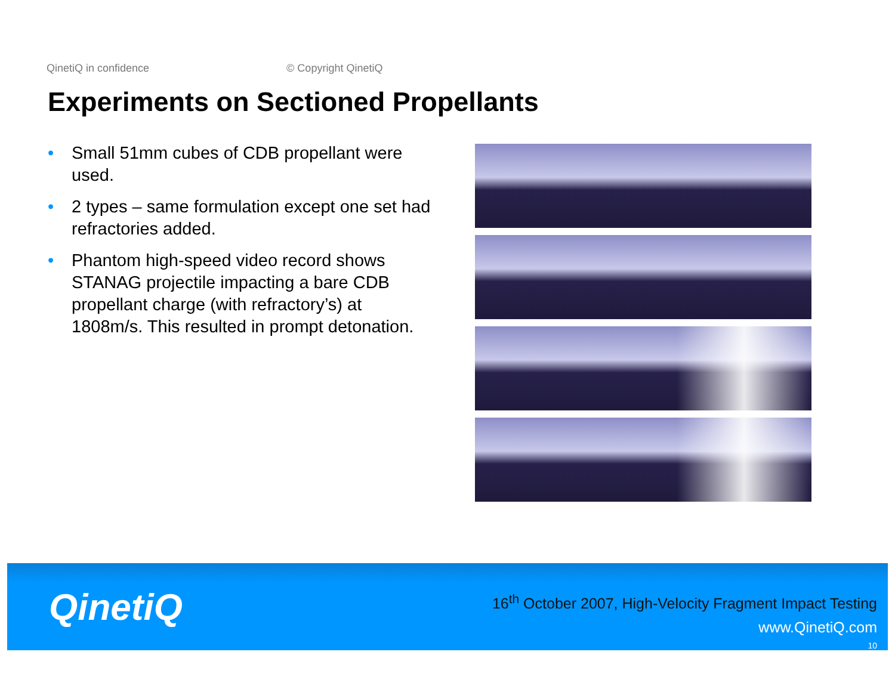QinetiQ in confidence © Copyright QinetiQ
Experiments on Sectioned Propellants
• Small 51mm cubes of CDB propellant were used.
• 2 types – same formulation except one set had refractories added.
• Phantom high-speed video record shows STANAG projectile impacting a bare CDB propellant charge (with refractory’s) at 1808m/s. This resulted in prompt detonation.
QinetiQ
16<sup>th</sup> October 2007, High-Velocity Fragment Impact Testing
www.QinetiQ.com
10